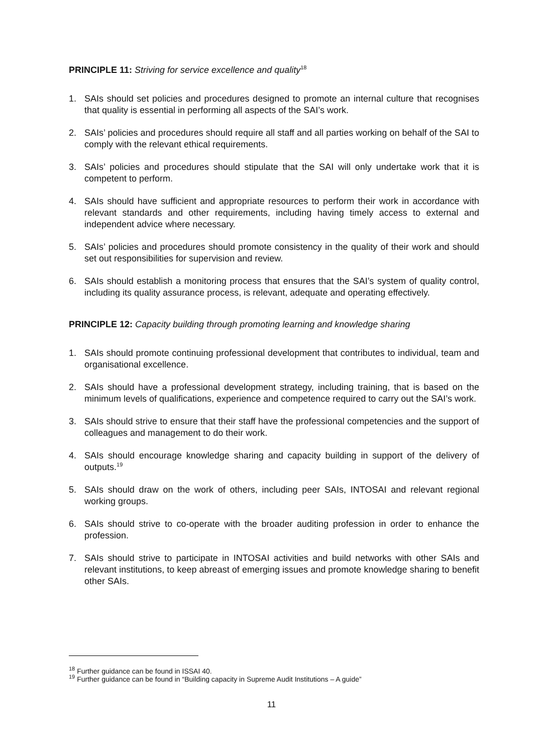PRINCIPLE 11: Striving for service excellence and quality<sup>18</sup>
1. SAIs should set policies and procedures designed to promote an internal culture that recognises that quality is essential in performing all aspects of the SAI’s work.
2. SAIs’ policies and procedures should require all staff and all parties working on behalf of the SAI to comply with the relevant ethical requirements.
3. SAIs’ policies and procedures should stipulate that the SAI will only undertake work that it is competent to perform.
4. SAIs should have sufficient and appropriate resources to perform their work in accordance with relevant standards and other requirements, including having timely access to external and independent advice where necessary.
5. SAIs’ policies and procedures should promote consistency in the quality of their work and should set out responsibilities for supervision and review.
6. SAIs should establish a monitoring process that ensures that the SAI’s system of quality control, including its quality assurance process, is relevant, adequate and operating effectively.
PRINCIPLE 12: Capacity building through promoting learning and knowledge sharing
1. SAIs should promote continuing professional development that contributes to individual, team and organisational excellence.
2. SAIs should have a professional development strategy, including training, that is based on the minimum levels of qualifications, experience and competence required to carry out the SAI’s work.
3. SAIs should strive to ensure that their staff have the professional competencies and the support of colleagues and management to do their work.
4. SAIs should encourage knowledge sharing and capacity building in support of the delivery of outputs.<sup>19</sup>
5. SAIs should draw on the work of others, including peer SAIs, INTOSAI and relevant regional working groups.
6. SAIs should strive to co-operate with the broader auditing profession in order to enhance the profession.
7. SAIs should strive to participate in INTOSAI activities and build networks with other SAIs and relevant institutions, to keep abreast of emerging issues and promote knowledge sharing to benefit other SAIs.
<sup>18</sup> Further guidance can be found in ISSAI 40.
<sup>19</sup> Further guidance can be found in “Building capacity in Supreme Audit Institutions – A guide”
11